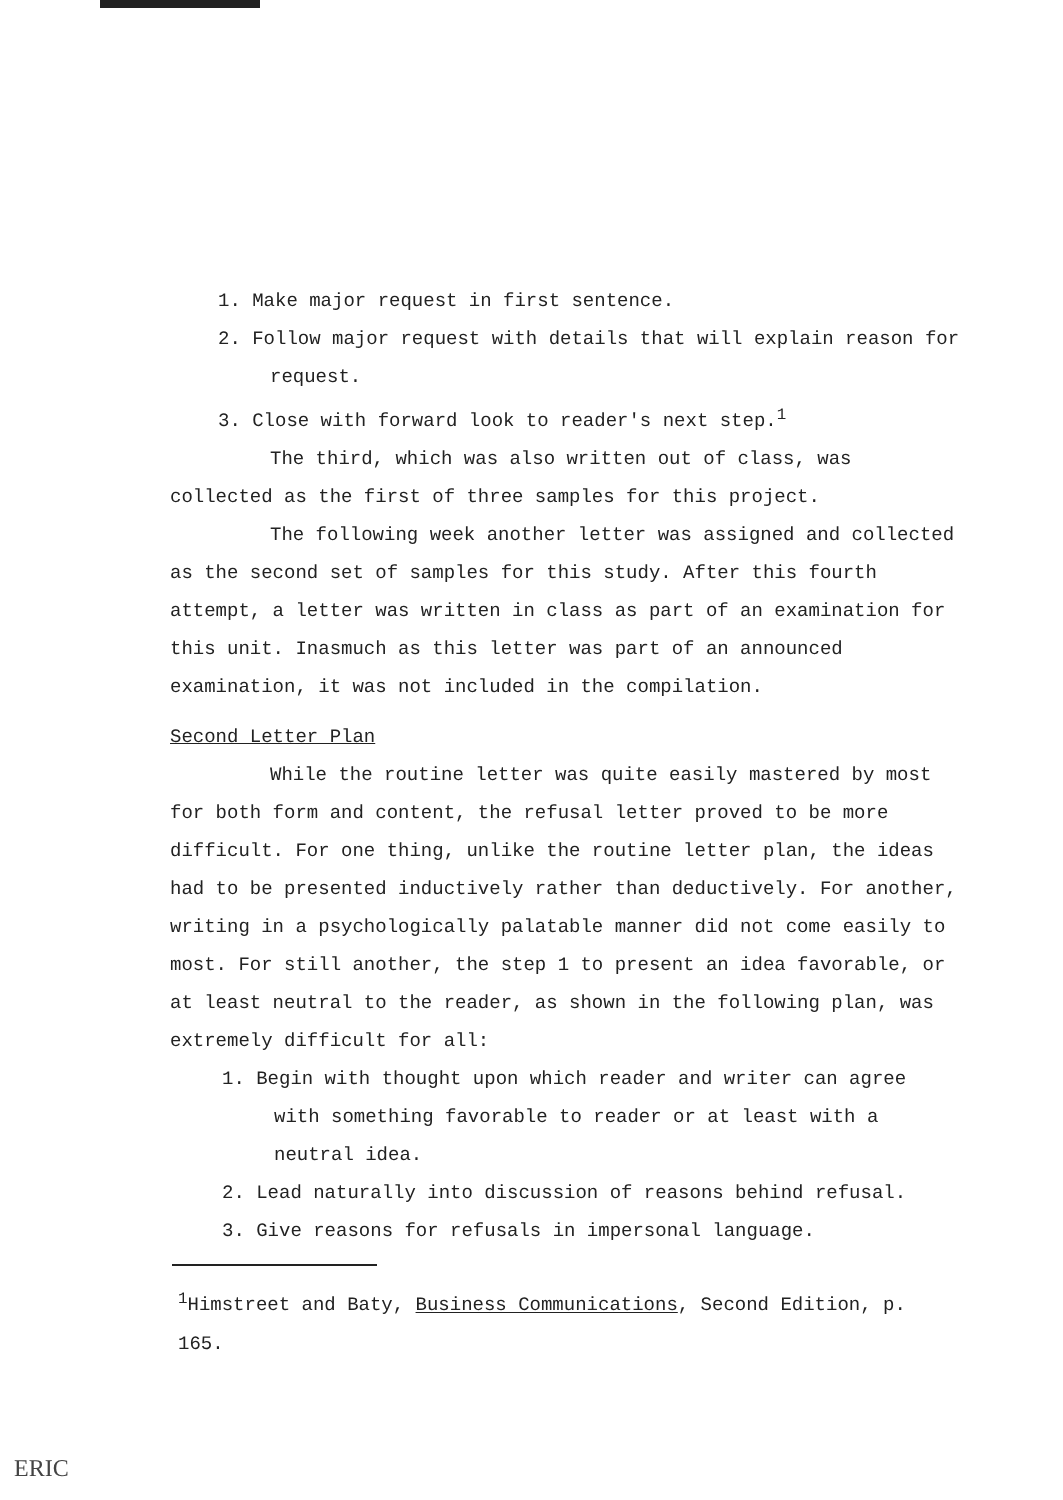1. Make major request in first sentence.
2. Follow major request with details that will explain reason for request.
3. Close with forward look to reader's next step.<sup>1</sup>
The third, which was also written out of class, was collected as the first of three samples for this project.
The following week another letter was assigned and collected as the second set of samples for this study. After this fourth attempt, a letter was written in class as part of an examination for this unit. Inasmuch as this letter was part of an announced examination, it was not included in the compilation.
Second Letter Plan
While the routine letter was quite easily mastered by most for both form and content, the refusal letter proved to be more difficult. For one thing, unlike the routine letter plan, the ideas had to be presented inductively rather than deductively. For another, writing in a psychologically palatable manner did not come easily to most. For still another, the step 1 to present an idea favorable, or at least neutral to the reader, as shown in the following plan, was extremely difficult for all:
1. Begin with thought upon which reader and writer can agree with something favorable to reader or at least with a neutral idea.
2. Lead naturally into discussion of reasons behind refusal.
3. Give reasons for refusals in impersonal language.
<sup>1</sup> Himstreet and Baty, Business Communications, Second Edition, p. 165.
ERIC